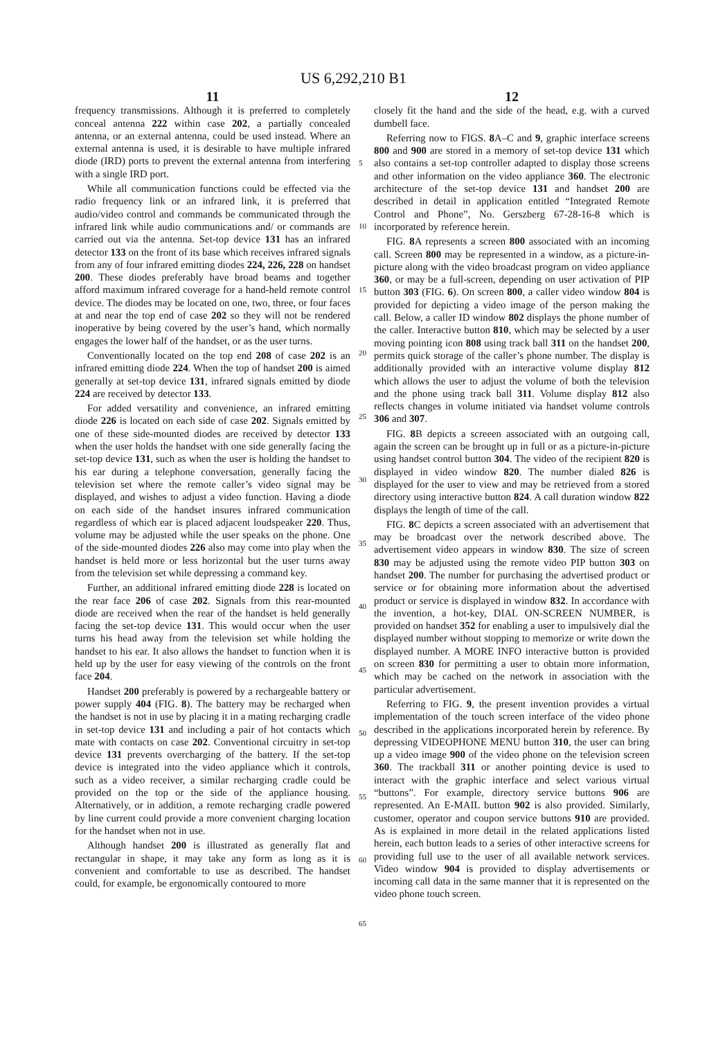US 6,292,210 B1
11
frequency transmissions. Although it is preferred to completely conceal antenna 222 within case 202, a partially concealed antenna, or an external antenna, could be used instead. Where an external antenna is used, it is desirable to have multiple infrared diode (IRD) ports to prevent the external antenna from interfering with a single IRD port.
While all communication functions could be effected via the radio frequency link or an infrared link, it is preferred that audio/video control and commands be communicated through the infrared link while audio communications and/ or commands are carried out via the antenna. Set-top device 131 has an infrared detector 133 on the front of its base which receives infrared signals from any of four infrared emitting diodes 224, 226, 228 on handset 200. These diodes preferably have broad beams and together afford maximum infrared coverage for a hand-held remote control device. The diodes may be located on one, two, three, or four faces at and near the top end of case 202 so they will not be rendered inoperative by being covered by the user’s hand, which normally engages the lower half of the handset, or as the user turns.
Conventionally located on the top end 208 of case 202 is an infrared emitting diode 224. When the top of handset 200 is aimed generally at set-top device 131, infrared signals emitted by diode 224 are received by detector 133.
For added versatility and convenience, an infrared emitting diode 226 is located on each side of case 202. Signals emitted by one of these side-mounted diodes are received by detector 133 when the user holds the handset with one side generally facing the set-top device 131, such as when the user is holding the handset to his ear during a telephone conversation, generally facing the television set where the remote caller’s video signal may be displayed, and wishes to adjust a video function. Having a diode on each side of the handset insures infrared communication regardless of which ear is placed adjacent loudspeaker 220. Thus, volume may be adjusted while the user speaks on the phone. One of the side-mounted diodes 226 also may come into play when the handset is held more or less horizontal but the user turns away from the television set while depressing a command key.
Further, an additional infrared emitting diode 228 is located on the rear face 206 of case 202. Signals from this rear-mounted diode are received when the rear of the handset is held generally facing the set-top device 131. This would occur when the user turns his head away from the television set while holding the handset to his ear. It also allows the handset to function when it is held up by the user for easy viewing of the controls on the front face 204.
Handset 200 preferably is powered by a rechargeable battery or power supply 404 (FIG. 8). The battery may be recharged when the handset is not in use by placing it in a mating recharging cradle in set-top device 131 and including a pair of hot contacts which mate with contacts on case 202. Conventional circuitry in set-top device 131 prevents overcharging of the battery. If the set-top device is integrated into the video appliance which it controls, such as a video receiver, a similar recharging cradle could be provided on the top or the side of the appliance housing. Alternatively, or in addition, a remote recharging cradle powered by line current could provide a more convenient charging location for the handset when not in use.
Although handset 200 is illustrated as generally flat and rectangular in shape, it may take any form as long as it is convenient and comfortable to use as described. The handset could, for example, be ergonomically contoured to more
12
closely fit the hand and the side of the head, e.g. with a curved dumbell face.
Referring now to FIGS. 8 A–C and 9, graphic interface screens 800 and 900 are stored in a memory of set-top device 131 which also contains a set-top controller adapted to display those screens and other information on the video appliance 360. The electronic architecture of the set-top device 131 and handset 200 are described in detail in application entitled “Integrated Remote Control and Phone”, No. Gerszberg 67-28-16-8 which is incorporated by reference herein.
FIG. 8 A represents a screen 800 associated with an incoming call. Screen 800 may be represented in a window, as a picture-in-picture along with the video broadcast program on video appliance 360, or may be a full-screen, depending on user activation of PIP button 303 (FIG. 6). On screen 800, a caller video window 804 is provided for depicting a video image of the person making the call. Below, a caller ID window 802 displays the phone number of the caller. Interactive button 810, which may be selected by a user moving pointing icon 808 using track ball 311 on the handset 200, permits quick storage of the caller’s phone number. The display is additionally provided with an interactive volume display 812 which allows the user to adjust the volume of both the television and the phone using track ball 311. Volume display 812 also reflects changes in volume initiated via handset volume controls 306 and 307.
FIG. 8 B depicts a screeen associated with an outgoing call, again the screen can be brought up in full or as a picture-in-picture using handset control button 304. The video of the recipient 820 is displayed in video window 820. The number dialed 826 is displayed for the user to view and may be retrieved from a stored directory using interactive button 824. A call duration window 822 displays the length of time of the call.
FIG. 8 C depicts a screen associated with an advertisement that may be broadcast over the network described above. The advertisement video appears in window 830. The size of screen 830 may be adjusted using the remote video PIP button 303 on handset 200. The number for purchasing the advertised product or service or for obtaining more information about the advertised product or service is displayed in window 832. In accordance with the invention, a hot-key, DIAL ON-SCREEN NUMBER, is provided on handset 352 for enabling a user to impulsively dial the displayed number without stopping to memorize or write down the displayed number. A MORE INFO interactive button is provided on screen 830 for permitting a user to obtain more information, which may be cached on the network in association with the particular advertisement.
Referring to FIG. 9, the present invention provides a virtual implementation of the touch screen interface of the video phone described in the applications incorporated herein by reference. By depressing VIDEOPHONE MENU button 310, the user can bring up a video image 900 of the video phone on the television screen 360. The trackball 311 or another pointing device is used to interact with the graphic interface and select various virtual “buttons”. For example, directory service buttons 906 are represented. An E-MAIL button 902 is also provided. Similarly, customer, operator and coupon service buttons 910 are provided. As is explained in more detail in the related applications listed herein, each button leads to a series of other interactive screens for providing full use to the user of all available network services. Video window 904 is provided to display advertisements or incoming call data in the same manner that it is represented on the video phone touch screen.
5
10
15
20
25
30
35
40
45
50
55
60
65